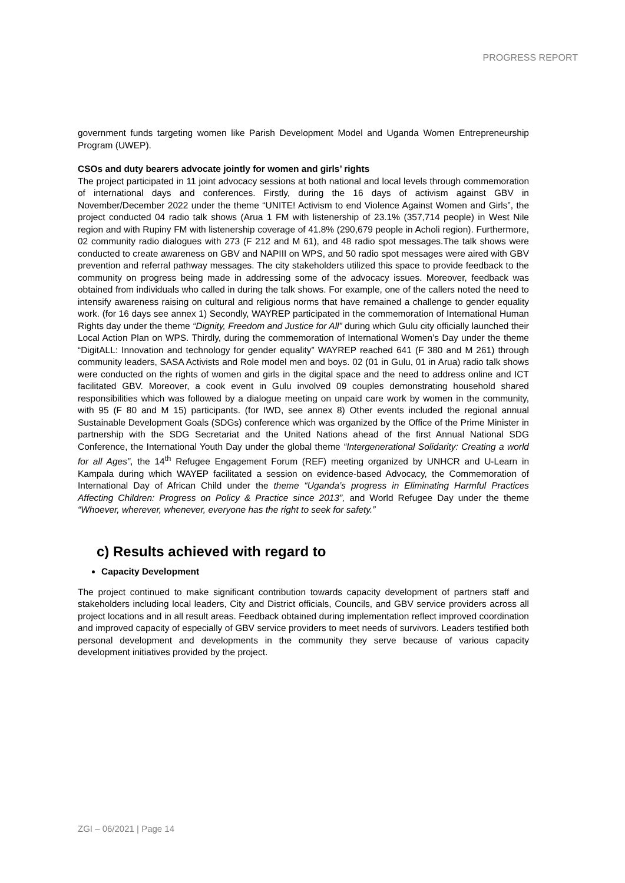PROGRESS REPORT
government funds targeting women like Parish Development Model and Uganda Women Entrepreneurship Program (UWEP).
CSOs and duty bearers advocate jointly for women and girls’ rights
The project participated in 11 joint advocacy sessions at both national and local levels through commemoration of international days and conferences. Firstly, during the 16 days of activism against GBV in November/December 2022 under the theme “UNITE! Activism to end Violence Against Women and Girls”, the project conducted 04 radio talk shows (Arua 1 FM with listenership of 23.1% (357,714 people) in West Nile region and with Rupiny FM with listenership coverage of 41.8% (290,679 people in Acholi region). Furthermore, 02 community radio dialogues with 273 (F 212 and M 61), and 48 radio spot messages.The talk shows were conducted to create awareness on GBV and NAPIII on WPS, and 50 radio spot messages were aired with GBV prevention and referral pathway messages. The city stakeholders utilized this space to provide feedback to the community on progress being made in addressing some of the advocacy issues. Moreover, feedback was obtained from individuals who called in during the talk shows. For example, one of the callers noted the need to intensify awareness raising on cultural and religious norms that have remained a challenge to gender equality work. (for 16 days see annex 1) Secondly, WAYREP participated in the commemoration of International Human Rights day under the theme “Dignity, Freedom and Justice for All” during which Gulu city officially launched their Local Action Plan on WPS. Thirdly, during the commemoration of International Women’s Day under the theme “DigitALL: Innovation and technology for gender equality” WAYREP reached 641 (F 380 and M 261) through community leaders, SASA Activists and Role model men and boys. 02 (01 in Gulu, 01 in Arua) radio talk shows were conducted on the rights of women and girls in the digital space and the need to address online and ICT facilitated GBV. Moreover, a cook event in Gulu involved 09 couples demonstrating household shared responsibilities which was followed by a dialogue meeting on unpaid care work by women in the community, with 95 (F 80 and M 15) participants. (for IWD, see annex 8) Other events included the regional annual Sustainable Development Goals (SDGs) conference which was organized by the Office of the Prime Minister in partnership with the SDG Secretariat and the United Nations ahead of the first Annual National SDG Conference, the International Youth Day under the global theme “Intergenerational Solidarity: Creating a world for all Ages”, the 14<sup>th</sup> Refugee Engagement Forum (REF) meeting organized by UNHCR and U-Learn in Kampala during which WAYEP facilitated a session on evidence-based Advocacy, the Commemoration of International Day of African Child under the theme “Uganda’s progress in Eliminating Harmful Practices Affecting Children: Progress on Policy & Practice since 2013”, and World Refugee Day under the theme “Whoever, wherever, whenever, everyone has the right to seek for safety.”
c) Results achieved with regard to
Capacity Development
The project continued to make significant contribution towards capacity development of partners staff and stakeholders including local leaders, City and District officials, Councils, and GBV service providers across all project locations and in all result areas. Feedback obtained during implementation reflect improved coordination and improved capacity of especially of GBV service providers to meet needs of survivors. Leaders testified both personal development and developments in the community they serve because of various capacity development initiatives provided by the project.
ZGI – 06/2021 | Page 14